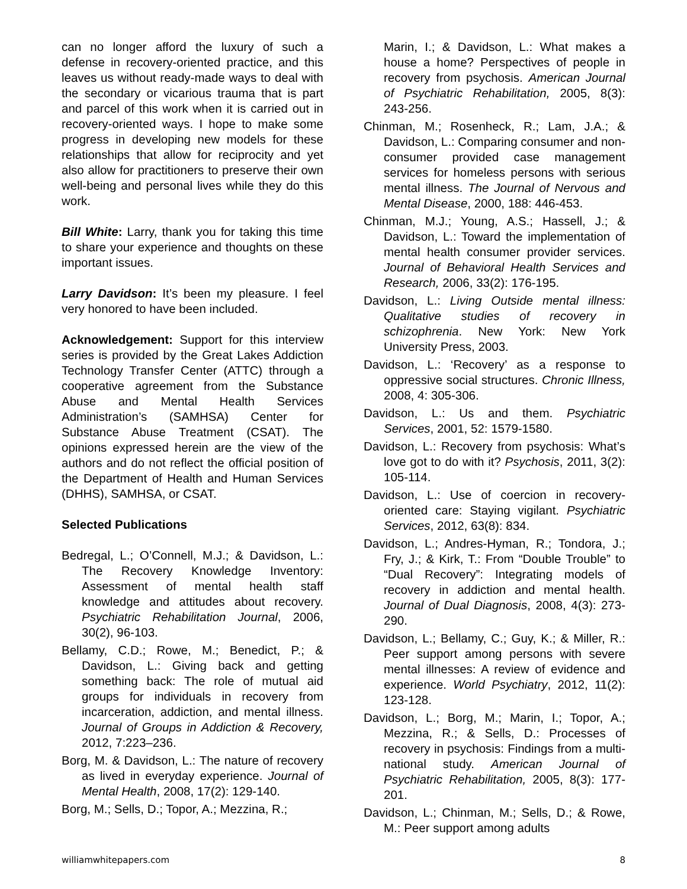can no longer afford the luxury of such a defense in recovery-oriented practice, and this leaves us without ready-made ways to deal with the secondary or vicarious trauma that is part and parcel of this work when it is carried out in recovery-oriented ways. I hope to make some progress in developing new models for these relationships that allow for reciprocity and yet also allow for practitioners to preserve their own well-being and personal lives while they do this work.
Bill White: Larry, thank you for taking this time to share your experience and thoughts on these important issues.
Larry Davidson: It’s been my pleasure. I feel very honored to have been included.
Acknowledgement: Support for this interview series is provided by the Great Lakes Addiction Technology Transfer Center (ATTC) through a cooperative agreement from the Substance Abuse and Mental Health Services Administration’s (SAMHSA) Center for Substance Abuse Treatment (CSAT). The opinions expressed herein are the view of the authors and do not reflect the official position of the Department of Health and Human Services (DHHS), SAMHSA, or CSAT.
Selected Publications
Bedregal, L.; O’Connell, M.J.; & Davidson, L.: The Recovery Knowledge Inventory: Assessment of mental health staff knowledge and attitudes about recovery. Psychiatric Rehabilitation Journal, 2006, 30(2), 96-103.
Bellamy, C.D.; Rowe, M.; Benedict, P.; & Davidson, L.: Giving back and getting something back: The role of mutual aid groups for individuals in recovery from incarceration, addiction, and mental illness. Journal of Groups in Addiction & Recovery, 2012, 7:223–236.
Borg, M. & Davidson, L.: The nature of recovery as lived in everyday experience. Journal of Mental Health, 2008, 17(2): 129-140.
Borg, M.; Sells, D.; Topor, A.; Mezzina, R.;
Marin, I.; & Davidson, L.: What makes a house a home? Perspectives of people in recovery from psychosis. American Journal of Psychiatric Rehabilitation, 2005, 8(3): 243-256.
Chinman, M.; Rosenheck, R.; Lam, J.A.; & Davidson, L.: Comparing consumer and non-consumer provided case management services for homeless persons with serious mental illness. The Journal of Nervous and Mental Disease, 2000, 188: 446-453.
Chinman, M.J.; Young, A.S.; Hassell, J.; & Davidson, L.: Toward the implementation of mental health consumer provider services. Journal of Behavioral Health Services and Research, 2006, 33(2): 176-195.
Davidson, L.: Living Outside mental illness: Qualitative studies of recovery in schizophrenia. New York: New York University Press, 2003.
Davidson, L.: ‘Recovery’ as a response to oppressive social structures. Chronic Illness, 2008, 4: 305-306.
Davidson, L.: Us and them. Psychiatric Services, 2001, 52: 1579-1580.
Davidson, L.: Recovery from psychosis: What’s love got to do with it? Psychosis, 2011, 3(2): 105-114.
Davidson, L.: Use of coercion in recovery-oriented care: Staying vigilant. Psychiatric Services, 2012, 63(8): 834.
Davidson, L.; Andres-Hyman, R.; Tondora, J.; Fry, J.; & Kirk, T.: From “Double Trouble” to “Dual Recovery”: Integrating models of recovery in addiction and mental health. Journal of Dual Diagnosis, 2008, 4(3): 273-290.
Davidson, L.; Bellamy, C.; Guy, K.; & Miller, R.: Peer support among persons with severe mental illnesses: A review of evidence and experience. World Psychiatry, 2012, 11(2): 123-128.
Davidson, L.; Borg, M.; Marin, I.; Topor, A.; Mezzina, R.; & Sells, D.: Processes of recovery in psychosis: Findings from a multi-national study. American Journal of Psychiatric Rehabilitation, 2005, 8(3): 177-201.
Davidson, L.; Chinman, M.; Sells, D.; & Rowe, M.: Peer support among adults
williamwhitepapers.com 8